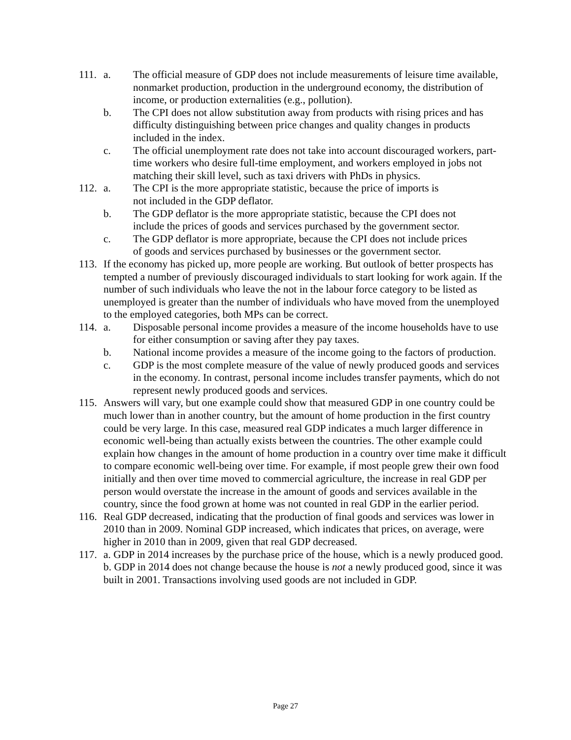111.
a. The official measure of GDP does not include measurements of leisure time available, nonmarket production, production in the underground economy, the distribution of income, or production externalities (e.g., pollution).
b. The CPI does not allow substitution away from products with rising prices and has difficulty distinguishing between price changes and quality changes in products included in the index.
c. The official unemployment rate does not take into account discouraged workers, part-time workers who desire full-time employment, and workers employed in jobs not matching their skill level, such as taxi drivers with PhDs in physics.
112.
a. The CPI is the more appropriate statistic, because the price of imports is not included in the GDP deflator.
b. The GDP deflator is the more appropriate statistic, because the CPI does not include the prices of goods and services purchased by the government sector.
c. The GDP deflator is more appropriate, because the CPI does not include prices of goods and services purchased by businesses or the government sector.
113.
If the economy has picked up, more people are working. But outlook of better prospects has tempted a number of previously discouraged individuals to start looking for work again. If the number of such individuals who leave the not in the labour force category to be listed as unemployed is greater than the number of individuals who have moved from the unemployed to the employed categories, both MPs can be correct.
114.
a. Disposable personal income provides a measure of the income households have to use for either consumption or saving after they pay taxes.
b. National income provides a measure of the income going to the factors of production.
c. GDP is the most complete measure of the value of newly produced goods and services in the economy. In contrast, personal income includes transfer payments, which do not represent newly produced goods and services.
115.
Answers will vary, but one example could show that measured GDP in one country could be much lower than in another country, but the amount of home production in the first country could be very large. In this case, measured real GDP indicates a much larger difference in economic well-being than actually exists between the countries. The other example could explain how changes in the amount of home production in a country over time make it difficult to compare economic well-being over time. For example, if most people grew their own food initially and then over time moved to commercial agriculture, the increase in real GDP per person would overstate the increase in the amount of goods and services available in the country, since the food grown at home was not counted in real GDP in the earlier period.
116.
Real GDP decreased, indicating that the production of final goods and services was lower in 2010 than in 2009. Nominal GDP increased, which indicates that prices, on average, were higher in 2010 than in 2009, given that real GDP decreased.
117.
a. GDP in 2014 increases by the purchase price of the house, which is a newly produced good.
b. GDP in 2014 does not change because the house is not a newly produced good, since it was built in 2001. Transactions involving used goods are not included in GDP.
Page 27